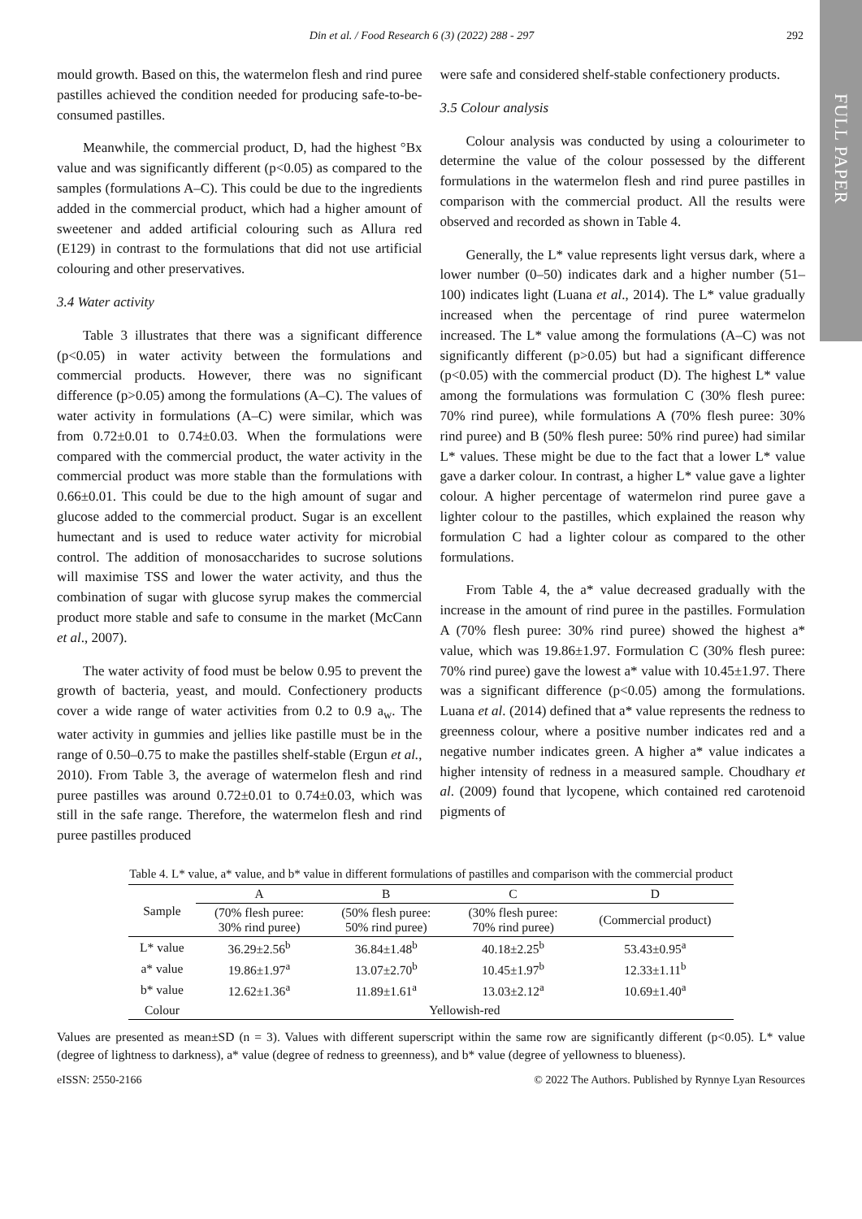FULL PAPER
Din et al. / Food Research 6 (3) (2022) 288 - 297 292
mould growth. Based on this, the watermelon flesh and rind puree pastilles achieved the condition needed for producing safe-to-be-consumed pastilles.
Meanwhile, the commercial product, D, had the highest °Bx value and was significantly different (p<0.05) as compared to the samples (formulations A–C). This could be due to the ingredients added in the commercial product, which had a higher amount of sweetener and added artificial colouring such as Allura red (E129) in contrast to the formulations that did not use artificial colouring and other preservatives.
3.4 Water activity
Table 3 illustrates that there was a significant difference (p<0.05) in water activity between the formulations and commercial products. However, there was no significant difference (p>0.05) among the formulations (A–C). The values of water activity in formulations (A–C) were similar, which was from 0.72±0.01 to 0.74±0.03. When the formulations were compared with the commercial product, the water activity in the commercial product was more stable than the formulations with 0.66±0.01. This could be due to the high amount of sugar and glucose added to the commercial product. Sugar is an excellent humectant and is used to reduce water activity for microbial control. The addition of monosaccharides to sucrose solutions will maximise TSS and lower the water activity, and thus the combination of sugar with glucose syrup makes the commercial product more stable and safe to consume in the market (McCann et al., 2007).
The water activity of food must be below 0.95 to prevent the growth of bacteria, yeast, and mould. Confectionery products cover a wide range of water activities from 0.2 to 0.9 a<sub>w</sub>. The water activity in gummies and jellies like pastille must be in the range of 0.50–0.75 to make the pastilles shelf-stable (Ergun et al., 2010). From Table 3, the average of watermelon flesh and rind puree pastilles was around 0.72±0.01 to 0.74±0.03, which was still in the safe range. Therefore, the watermelon flesh and rind puree pastilles produced
were safe and considered shelf-stable confectionery products.
3.5 Colour analysis
Colour analysis was conducted by using a colourimeter to determine the value of the colour possessed by the different formulations in the watermelon flesh and rind puree pastilles in comparison with the commercial product. All the results were observed and recorded as shown in Table 4.
Generally, the L* value represents light versus dark, where a lower number (0–50) indicates dark and a higher number (51–100) indicates light (Luana et al., 2014). The L* value gradually increased when the percentage of rind puree watermelon increased. The L* value among the formulations (A–C) was not significantly different (p>0.05) but had a significant difference (p<0.05) with the commercial product (D). The highest L* value among the formulations was formulation C (30% flesh puree: 70% rind puree), while formulations A (70% flesh puree: 30% rind puree) and B (50% flesh puree: 50% rind puree) had similar L* values. These might be due to the fact that a lower L* value gave a darker colour. In contrast, a higher L* value gave a lighter colour. A higher percentage of watermelon rind puree gave a lighter colour to the pastilles, which explained the reason why formulation C had a lighter colour as compared to the other formulations.
From Table 4, the a* value decreased gradually with the increase in the amount of rind puree in the pastilles. Formulation A (70% flesh puree: 30% rind puree) showed the highest a* value, which was 19.86±1.97. Formulation C (30% flesh puree: 70% rind puree) gave the lowest a* value with 10.45±1.97. There was a significant difference (p<0.05) among the formulations. Luana et al. (2014) defined that a* value represents the redness to greenness colour, where a positive number indicates red and a negative number indicates green. A higher a* value indicates a higher intensity of redness in a measured sample. Choudhary et al. (2009) found that lycopene, which contained red carotenoid pigments of
Table 4. L* value, a* value, and b* value in different formulations of pastilles and comparison with the commercial product
| Sample | A | B | C | D |
| --- | --- | --- | --- | --- |
| | (70% flesh puree: 30% rind puree) | (50% flesh puree: 50% rind puree) | (30% flesh puree: 70% rind puree) | (Commercial product) |
| L* value | 36.29±2.56<sup>b</sup> | 36.84±1.48<sup>b</sup> | 40.18±2.25<sup>b</sup> | 53.43±0.95<sup>a</sup> |
| a* value | 19.86±1.97<sup>a</sup> | 13.07±2.70<sup>b</sup> | 10.45±1.97<sup>b</sup> | 12.33±1.11<sup>b</sup> |
| b* value | 12.62±1.36<sup>a</sup> | 11.89±1.61<sup>a</sup> | 13.03±2.12<sup>a</sup> | 10.69±1.40<sup>a</sup> |
| Colour | Yellowish-red | | | |
Values are presented as mean±SD (n = 3). Values with different superscript within the same row are significantly different (p<0.05). L* value (degree of lightness to darkness), a* value (degree of redness to greenness), and b* value (degree of yellowness to blueness).
eISSN: 2550-2166 © 2022 The Authors. Published by Rynnye Lyan Resources